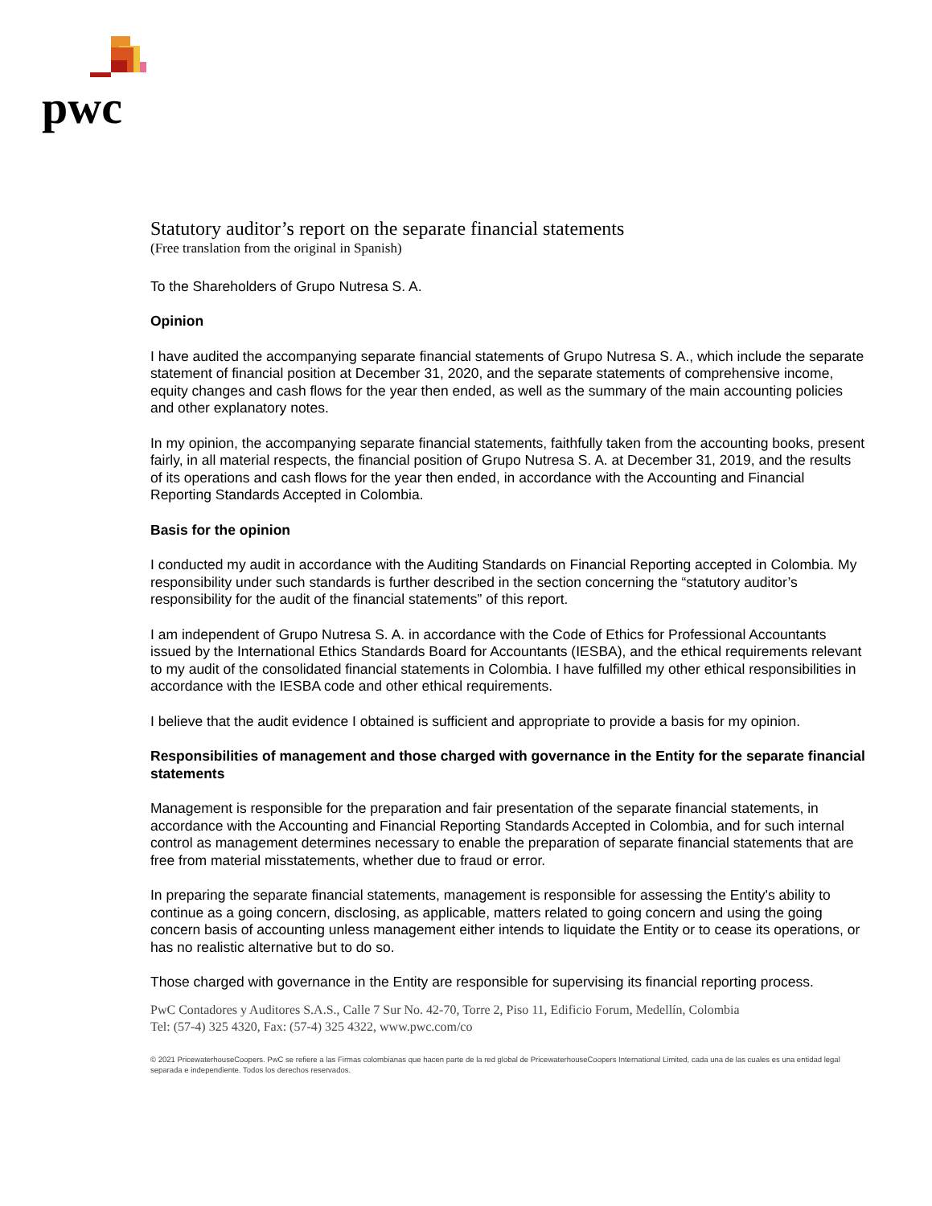pwc
Statutory auditor’s report on the separate financial statements
(Free translation from the original in Spanish)
To the Shareholders of Grupo Nutresa S. A.
Opinion
I have audited the accompanying separate financial statements of Grupo Nutresa S. A., which include the separate statement of financial position at December 31, 2020, and the separate statements of comprehensive income, equity changes and cash flows for the year then ended, as well as the summary of the main accounting policies and other explanatory notes.
In my opinion, the accompanying separate financial statements, faithfully taken from the accounting books, present fairly, in all material respects, the financial position of Grupo Nutresa S. A. at December 31, 2019, and the results of its operations and cash flows for the year then ended, in accordance with the Accounting and Financial Reporting Standards Accepted in Colombia.
Basis for the opinion
I conducted my audit in accordance with the Auditing Standards on Financial Reporting accepted in Colombia. My responsibility under such standards is further described in the section concerning the “statutory auditor’s responsibility for the audit of the financial statements” of this report.
I am independent of Grupo Nutresa S. A. in accordance with the Code of Ethics for Professional Accountants issued by the International Ethics Standards Board for Accountants (IESBA), and the ethical requirements relevant to my audit of the consolidated financial statements in Colombia. I have fulfilled my other ethical responsibilities in accordance with the IESBA code and other ethical requirements.
I believe that the audit evidence I obtained is sufficient and appropriate to provide a basis for my opinion.
Responsibilities of management and those charged with governance in the Entity for the separate financial statements
Management is responsible for the preparation and fair presentation of the separate financial statements, in accordance with the Accounting and Financial Reporting Standards Accepted in Colombia, and for such internal control as management determines necessary to enable the preparation of separate financial statements that are free from material misstatements, whether due to fraud or error.
In preparing the separate financial statements, management is responsible for assessing the Entity's ability to continue as a going concern, disclosing, as applicable, matters related to going concern and using the going concern basis of accounting unless management either intends to liquidate the Entity or to cease its operations, or has no realistic alternative but to do so.
Those charged with governance in the Entity are responsible for supervising its financial reporting process.
PwC Contadores y Auditores S.A.S., Calle 7 Sur No. 42-70, Torre 2, Piso 11, Edificio Forum, Medellín, Colombia
Tel: (57-4) 325 4320, Fax: (57-4) 325 4322, www.pwc.com/co
© 2021 PricewaterhouseCoopers. PwC se refiere a las Firmas colombianas que hacen parte de la red global de PricewaterhouseCoopers International Limited, cada una de las cuales es una entidad legal separada e independiente. Todos los derechos reservados.